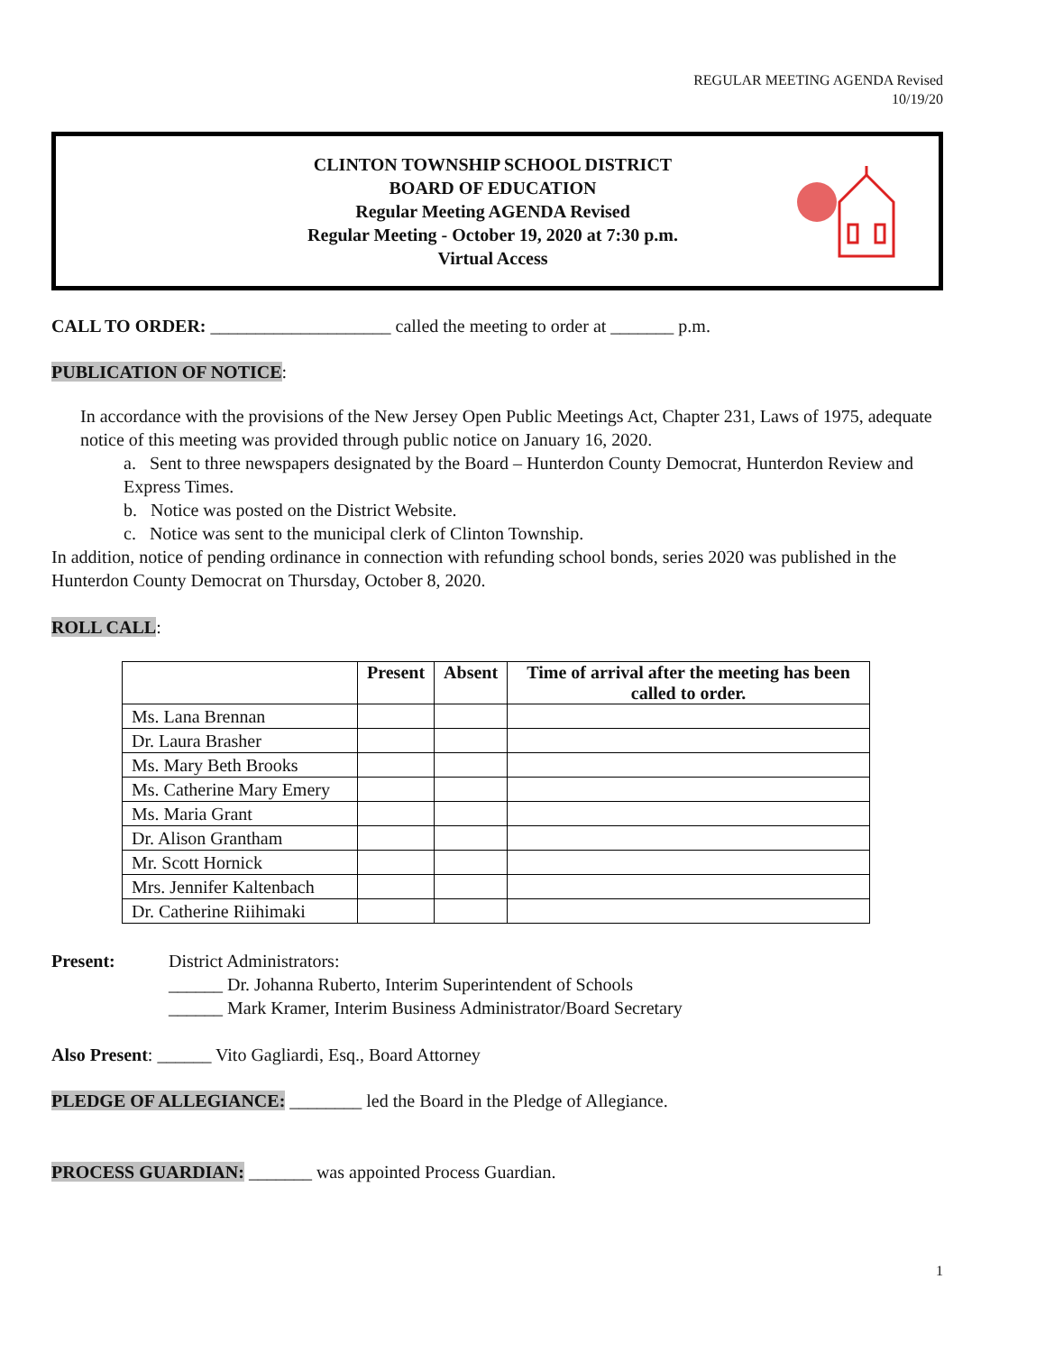REGULAR MEETING AGENDA Revised
10/19/20
CLINTON TOWNSHIP SCHOOL DISTRICT
BOARD OF EDUCATION
Regular Meeting AGENDA Revised
Regular Meeting - October 19, 2020 at 7:30 p.m.
Virtual Access
CALL TO ORDER: ____________________ called the meeting to order at _______ p.m.
PUBLICATION OF NOTICE:
In accordance with the provisions of the New Jersey Open Public Meetings Act, Chapter 231, Laws of 1975, adequate notice of this meeting was provided through public notice on January 16, 2020.
a. Sent to three newspapers designated by the Board – Hunterdon County Democrat, Hunterdon Review and Express Times.
b. Notice was posted on the District Website.
c. Notice was sent to the municipal clerk of Clinton Township.
In addition, notice of pending ordinance in connection with refunding school bonds, series 2020 was published in the Hunterdon County Democrat on Thursday, October 8, 2020.
ROLL CALL:
| | Present | Absent | Time of arrival after the meeting has been called to order. |
| --- | --- | --- | --- |
| Ms. Lana Brennan | | | |
| Dr. Laura Brasher | | | |
| Ms. Mary Beth Brooks | | | |
| Ms. Catherine Mary Emery | | | |
| Ms. Maria Grant | | | |
| Dr. Alison Grantham | | | |
| Mr. Scott Hornick | | | |
| Mrs. Jennifer Kaltenbach | | | |
| Dr. Catherine Riihimaki | | | |
Present: District Administrators:
______ Dr. Johanna Ruberto, Interim Superintendent of Schools
______ Mark Kramer, Interim Business Administrator/Board Secretary
Also Present: ______ Vito Gagliardi, Esq., Board Attorney
PLEDGE OF ALLEGIANCE: ________ led the Board in the Pledge of Allegiance.
PROCESS GUARDIAN: _______ was appointed Process Guardian.
1